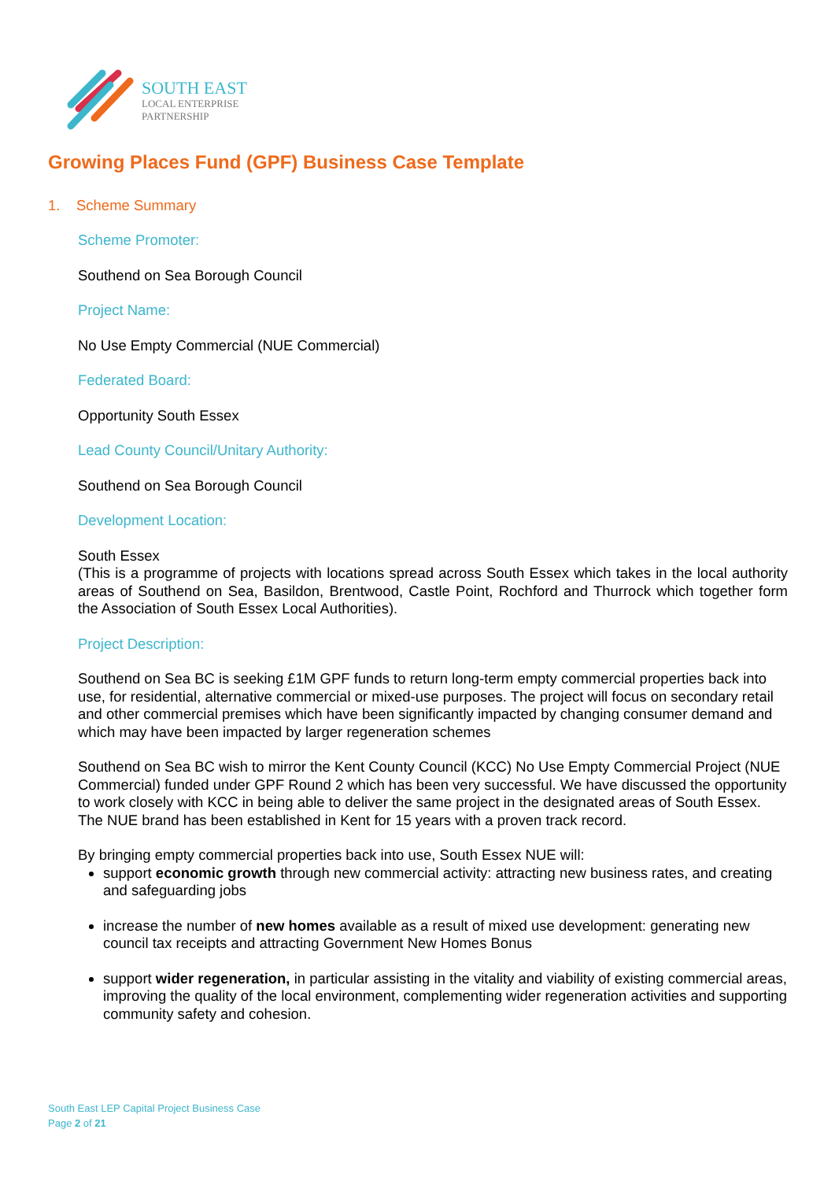SOUTH EAST
LOCAL ENTERPRISE
PARTNERSHIP
Growing Places Fund (GPF) Business Case Template
1. Scheme Summary
Scheme Promoter:
Southend on Sea Borough Council
Project Name:
No Use Empty Commercial (NUE Commercial)
Federated Board:
Opportunity South Essex
Lead County Council/Unitary Authority:
Southend on Sea Borough Council
Development Location:
South Essex
(This is a programme of projects with locations spread across South Essex which takes in the local authority areas of Southend on Sea, Basildon, Brentwood, Castle Point, Rochford and Thurrock which together form the Association of South Essex Local Authorities).
Project Description:
Southend on Sea BC is seeking £1M GPF funds to return long-term empty commercial properties back into use, for residential, alternative commercial or mixed-use purposes. The project will focus on secondary retail and other commercial premises which have been significantly impacted by changing consumer demand and which may have been impacted by larger regeneration schemes
Southend on Sea BC wish to mirror the Kent County Council (KCC) No Use Empty Commercial Project (NUE Commercial) funded under GPF Round 2 which has been very successful. We have discussed the opportunity to work closely with KCC in being able to deliver the same project in the designated areas of South Essex. The NUE brand has been established in Kent for 15 years with a proven track record.
By bringing empty commercial properties back into use, South Essex NUE will:
support economic growth through new commercial activity: attracting new business rates, and creating and safeguarding jobs
increase the number of new homes available as a result of mixed use development: generating new council tax receipts and attracting Government New Homes Bonus
support wider regeneration, in particular assisting in the vitality and viability of existing commercial areas, improving the quality of the local environment, complementing wider regeneration activities and supporting community safety and cohesion.
South East LEP Capital Project Business Case
Page 2 of 21